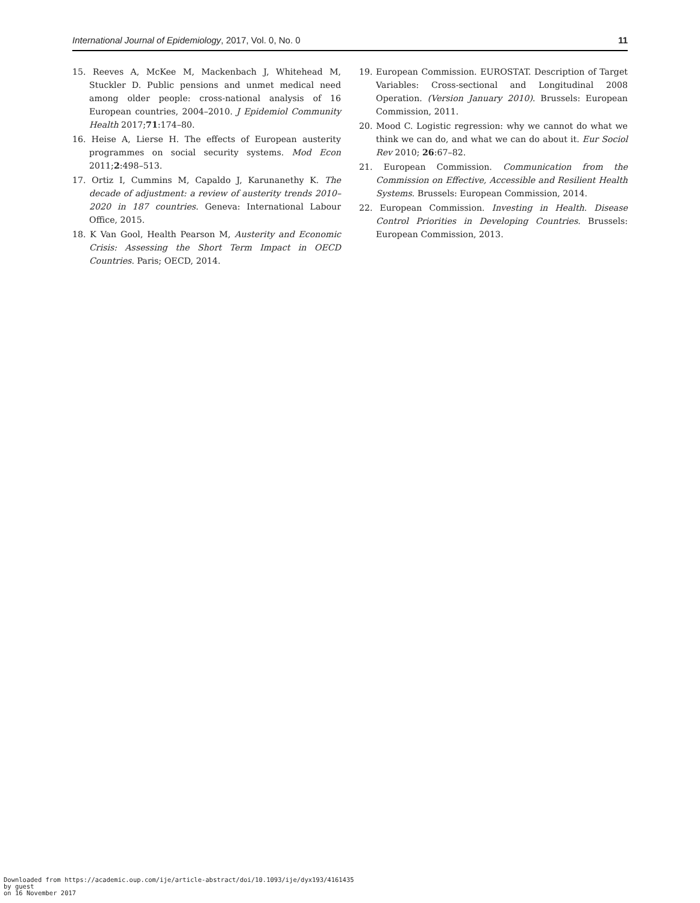International Journal of Epidemiology, 2017, Vol. 0, No. 0 11
15. Reeves A, McKee M, Mackenbach J, Whitehead M, Stuckler D. Public pensions and unmet medical need among older people: cross-national analysis of 16 European countries, 2004–2010. J Epidemiol Community Health 2017;71:174–80.
16. Heise A, Lierse H. The effects of European austerity programmes on social security systems. Mod Econ 2011;2:498–513.
17. Ortiz I, Cummins M, Capaldo J, Karunanethy K. The decade of adjustment: a review of austerity trends 2010–2020 in 187 countries. Geneva: International Labour Office, 2015.
18. K Van Gool, Health Pearson M, Austerity and Economic Crisis: Assessing the Short Term Impact in OECD Countries. Paris; OECD, 2014.
19. European Commission. EUROSTAT. Description of Target Variables: Cross-sectional and Longitudinal 2008 Operation. (Version January 2010). Brussels: European Commission, 2011.
20. Mood C. Logistic regression: why we cannot do what we think we can do, and what we can do about it. Eur Sociol Rev 2010; 26:67–82.
21. European Commission. Communication from the Commission on Effective, Accessible and Resilient Health Systems. Brussels: European Commission, 2014.
22. European Commission. Investing in Health. Disease Control Priorities in Developing Countries. Brussels: European Commission, 2013.
Downloaded from https://academic.oup.com/ije/article-abstract/doi/10.1093/ije/dyx193/4161435
by guest
on 16 November 2017